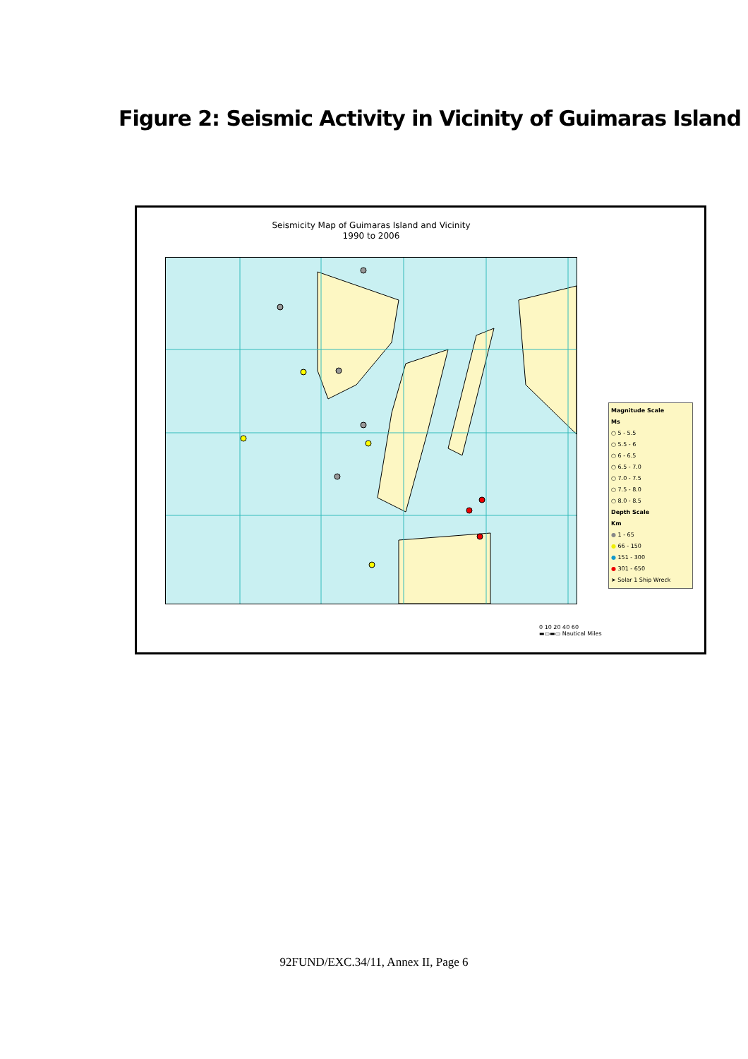Figure 2: Seismic Activity in Vicinity of Guimaras Island
Seismicity Map of Guimaras Island and Vicinity
1990 to 2006
Magnitude Scale
Ms
○ 5 - 5.5
○ 5.5 - 6
○ 6 - 6.5
○ 6.5 - 7.0
○ 7.0 - 7.5
○ 7.5 - 8.0
○ 8.0 - 8.5
Depth Scale
Km
● 1 - 65
● 66 - 150
● 151 - 300
● 301 - 650
➤ Solar 1 Ship Wreck
0 10 20 40 60
▬▭▬▭ Nautical Miles
92FUND/EXC.34/11, Annex II, Page 6